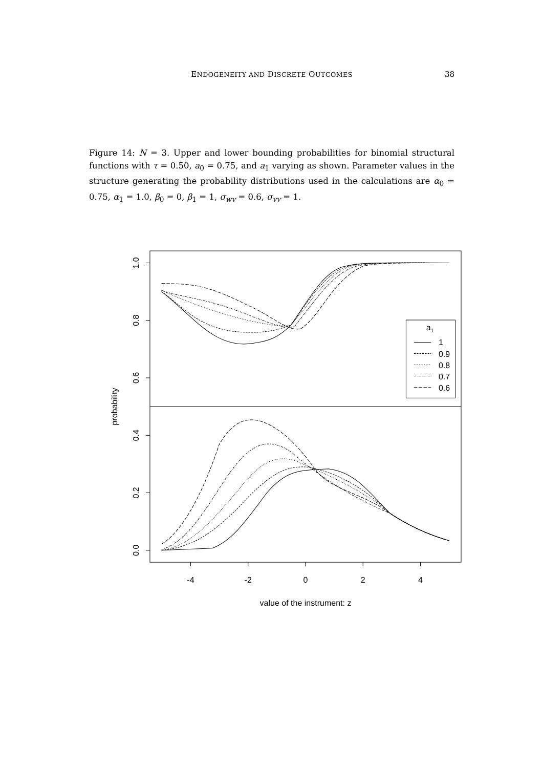ENDOGENEITY AND DISCRETE OUTCOMES
38
Figure 14: N = 3. Upper and lower bounding probabilities for binomial structural functions with τ = 0.50, a<sub>0</sub> = 0.75, and a<sub>1</sub> varying as shown. Parameter values in the structure generating the probability distributions used in the calculations are α<sub>0</sub> = 0.75, α<sub>1</sub> = 1.0, β<sub>0</sub> = 0, β<sub>1</sub> = 1, σ<sub>wv</sub> = 0.6, σ<sub>vv</sub> = 1.
-4
-2
0
2
4
value of the instrument: z
a1
1
0.9
0.8
0.7
0.6
1.0
0.8
0.6
0.4
0.2
0.0
probability